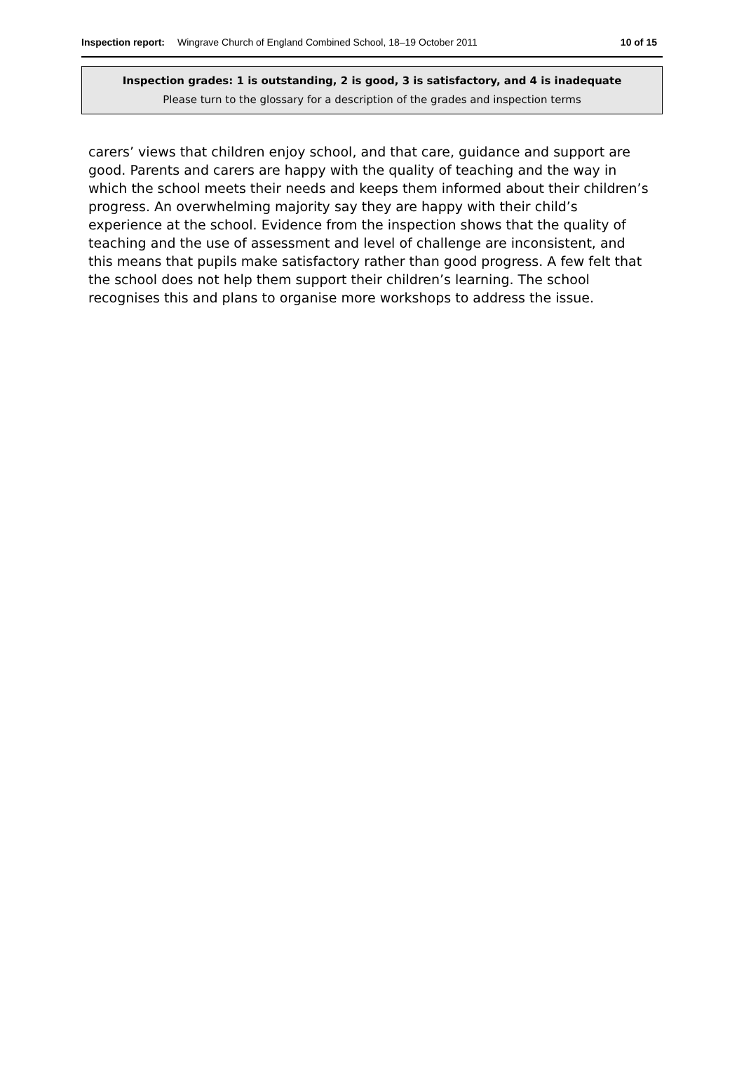Inspection report: Wingrave Church of England Combined School, 18–19 October 2011 10 of 15
Inspection grades: 1 is outstanding, 2 is good, 3 is satisfactory, and 4 is inadequate
Please turn to the glossary for a description of the grades and inspection terms
carers’ views that children enjoy school, and that care, guidance and support are good. Parents and carers are happy with the quality of teaching and the way in which the school meets their needs and keeps them informed about their children’s progress. An overwhelming majority say they are happy with their child’s experience at the school. Evidence from the inspection shows that the quality of teaching and the use of assessment and level of challenge are inconsistent, and this means that pupils make satisfactory rather than good progress. A few felt that the school does not help them support their children’s learning. The school recognises this and plans to organise more workshops to address the issue.